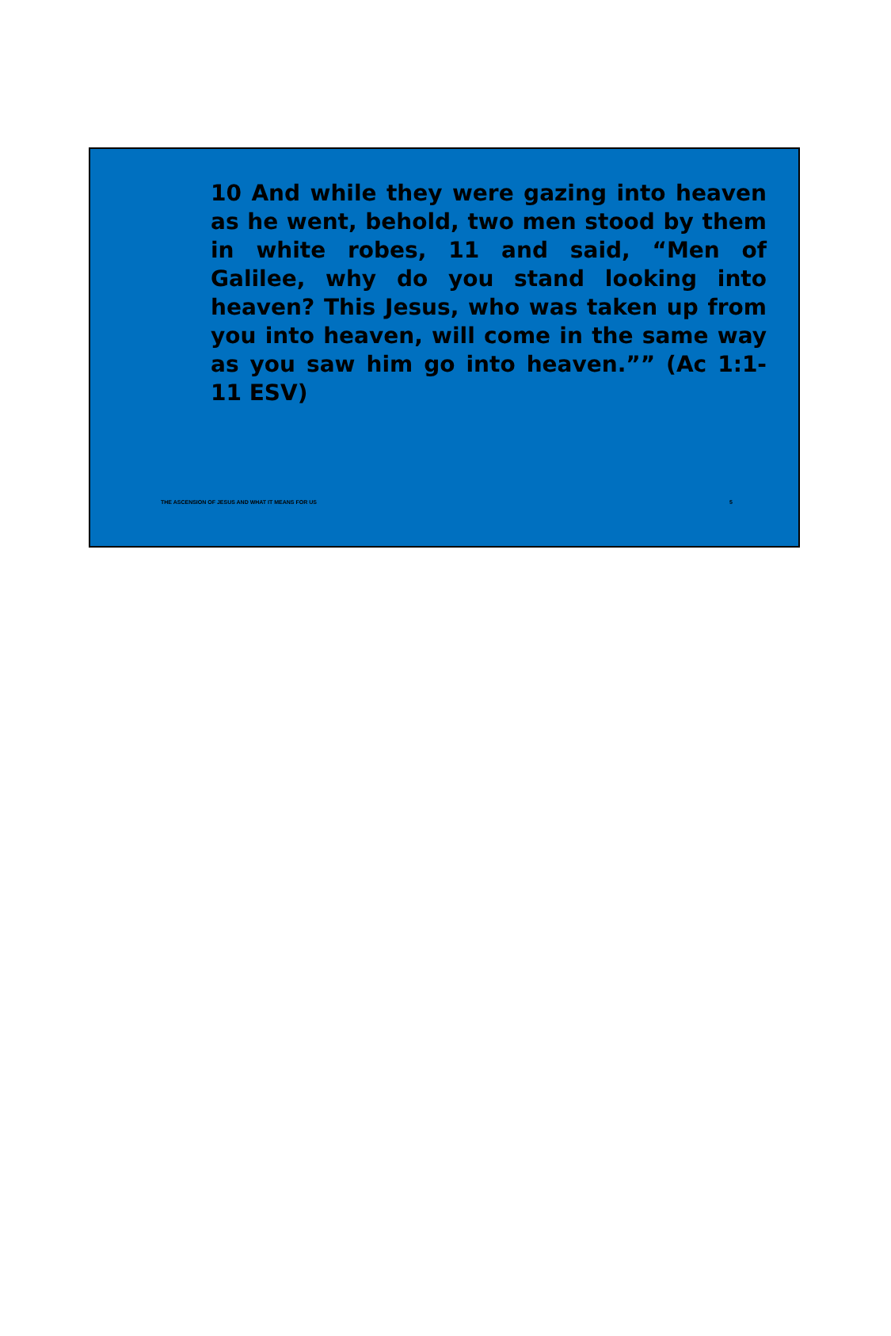10 And while they were gazing into heaven as he went, behold, two men stood by them in white robes, 11 and said, “Men of Galilee, why do you stand looking into heaven? This Jesus, who was taken up from you into heaven, will come in the same way as you saw him go into heaven.”” (Ac 1:1-11 ESV)
THE ASCENSION OF JESUS AND WHAT IT MEANS FOR US 5